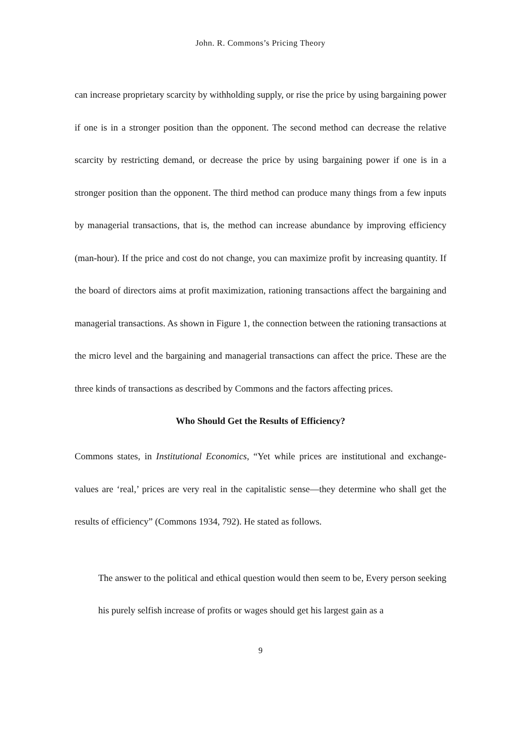John. R. Commons’s Pricing Theory
can increase proprietary scarcity by withholding supply, or rise the price by using bargaining power if one is in a stronger position than the opponent. The second method can decrease the relative scarcity by restricting demand, or decrease the price by using bargaining power if one is in a stronger position than the opponent. The third method can produce many things from a few inputs by managerial transactions, that is, the method can increase abundance by improving efficiency (man-hour). If the price and cost do not change, you can maximize profit by increasing quantity. If the board of directors aims at profit maximization, rationing transactions affect the bargaining and managerial transactions. As shown in Figure 1, the connection between the rationing transactions at the micro level and the bargaining and managerial transactions can affect the price. These are the three kinds of transactions as described by Commons and the factors affecting prices.
Who Should Get the Results of Efficiency?
Commons states, in Institutional Economics, “Yet while prices are institutional and exchange-values are ‘real,’ prices are very real in the capitalistic sense―they determine who shall get the results of efficiency” (Commons 1934, 792). He stated as follows.
The answer to the political and ethical question would then seem to be, Every person seeking his purely selfish increase of profits or wages should get his largest gain as a
9